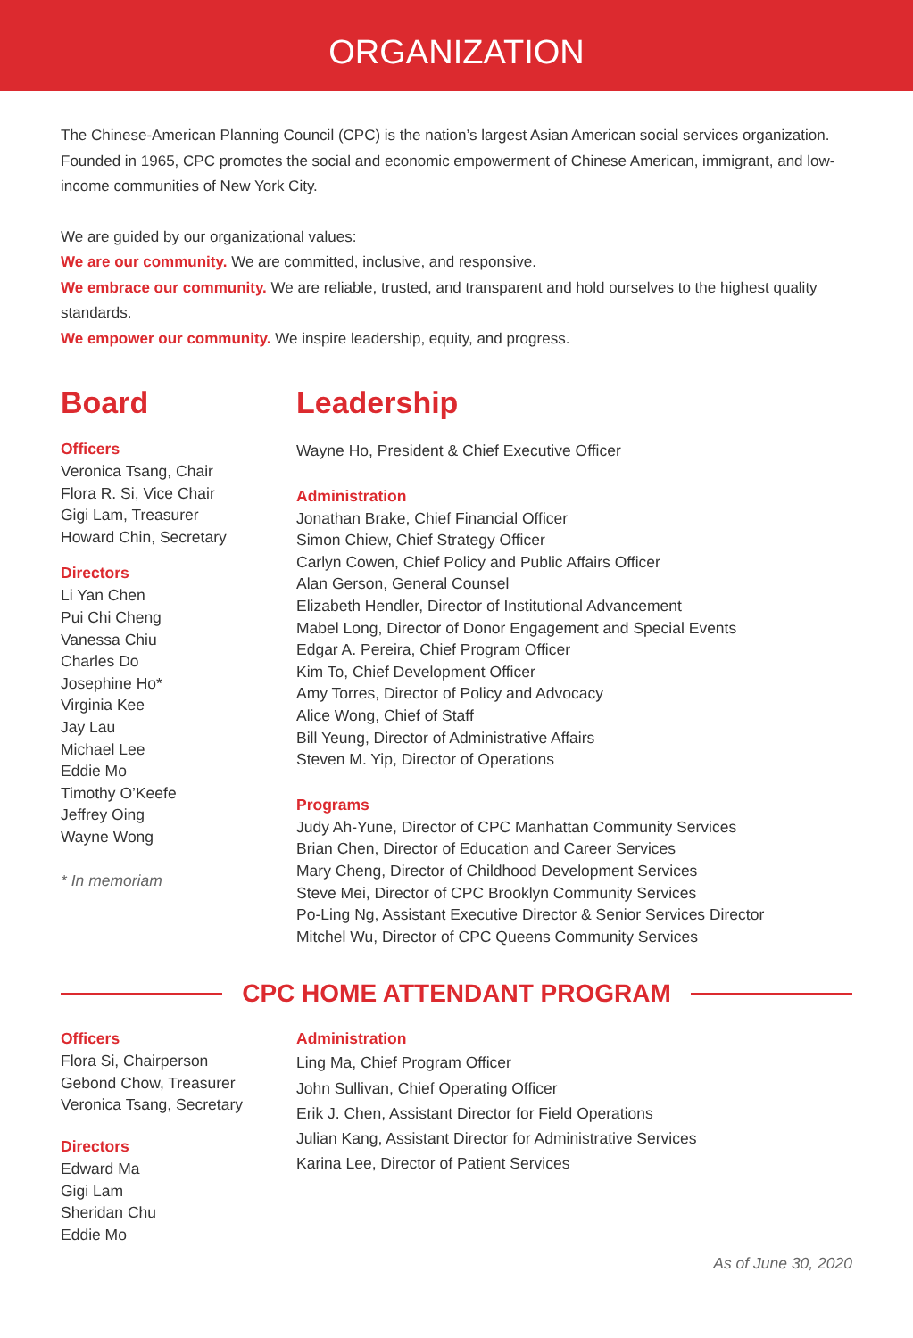ORGANIZATION
The Chinese-American Planning Council (CPC) is the nation’s largest Asian American social services organization. Founded in 1965, CPC promotes the social and economic empowerment of Chinese American, immigrant, and low-income communities of New York City.
We are guided by our organizational values:
We are our community. We are committed, inclusive, and responsive.
We embrace our community. We are reliable, trusted, and transparent and hold ourselves to the highest quality standards.
We empower our community. We inspire leadership, equity, and progress.
Board
Officers
Veronica Tsang, Chair
Flora R. Si, Vice Chair
Gigi Lam, Treasurer
Howard Chin, Secretary
Directors
Li Yan Chen
Pui Chi Cheng
Vanessa Chiu
Charles Do
Josephine Ho*
Virginia Kee
Jay Lau
Michael Lee
Eddie Mo
Timothy O’Keefe
Jeffrey Oing
Wayne Wong
* In memoriam
Leadership
Wayne Ho, President & Chief Executive Officer
Administration
Jonathan Brake, Chief Financial Officer
Simon Chiew, Chief Strategy Officer
Carlyn Cowen, Chief Policy and Public Affairs Officer
Alan Gerson, General Counsel
Elizabeth Hendler, Director of Institutional Advancement
Mabel Long, Director of Donor Engagement and Special Events
Edgar A. Pereira, Chief Program Officer
Kim To, Chief Development Officer
Amy Torres, Director of Policy and Advocacy
Alice Wong, Chief of Staff
Bill Yeung, Director of Administrative Affairs
Steven M. Yip, Director of Operations
Programs
Judy Ah-Yune, Director of CPC Manhattan Community Services
Brian Chen, Director of Education and Career Services
Mary Cheng, Director of Childhood Development Services
Steve Mei, Director of CPC Brooklyn Community Services
Po-Ling Ng, Assistant Executive Director & Senior Services Director
Mitchel Wu, Director of CPC Queens Community Services
CPC HOME ATTENDANT PROGRAM
Officers
Flora Si, Chairperson
Gebond Chow, Treasurer
Veronica Tsang, Secretary
Directors
Edward Ma
Gigi Lam
Sheridan Chu
Eddie Mo
Administration
Ling Ma, Chief Program Officer
John Sullivan, Chief Operating Officer
Erik J. Chen, Assistant Director for Field Operations
Julian Kang, Assistant Director for Administrative Services
Karina Lee, Director of Patient Services
As of June 30, 2020